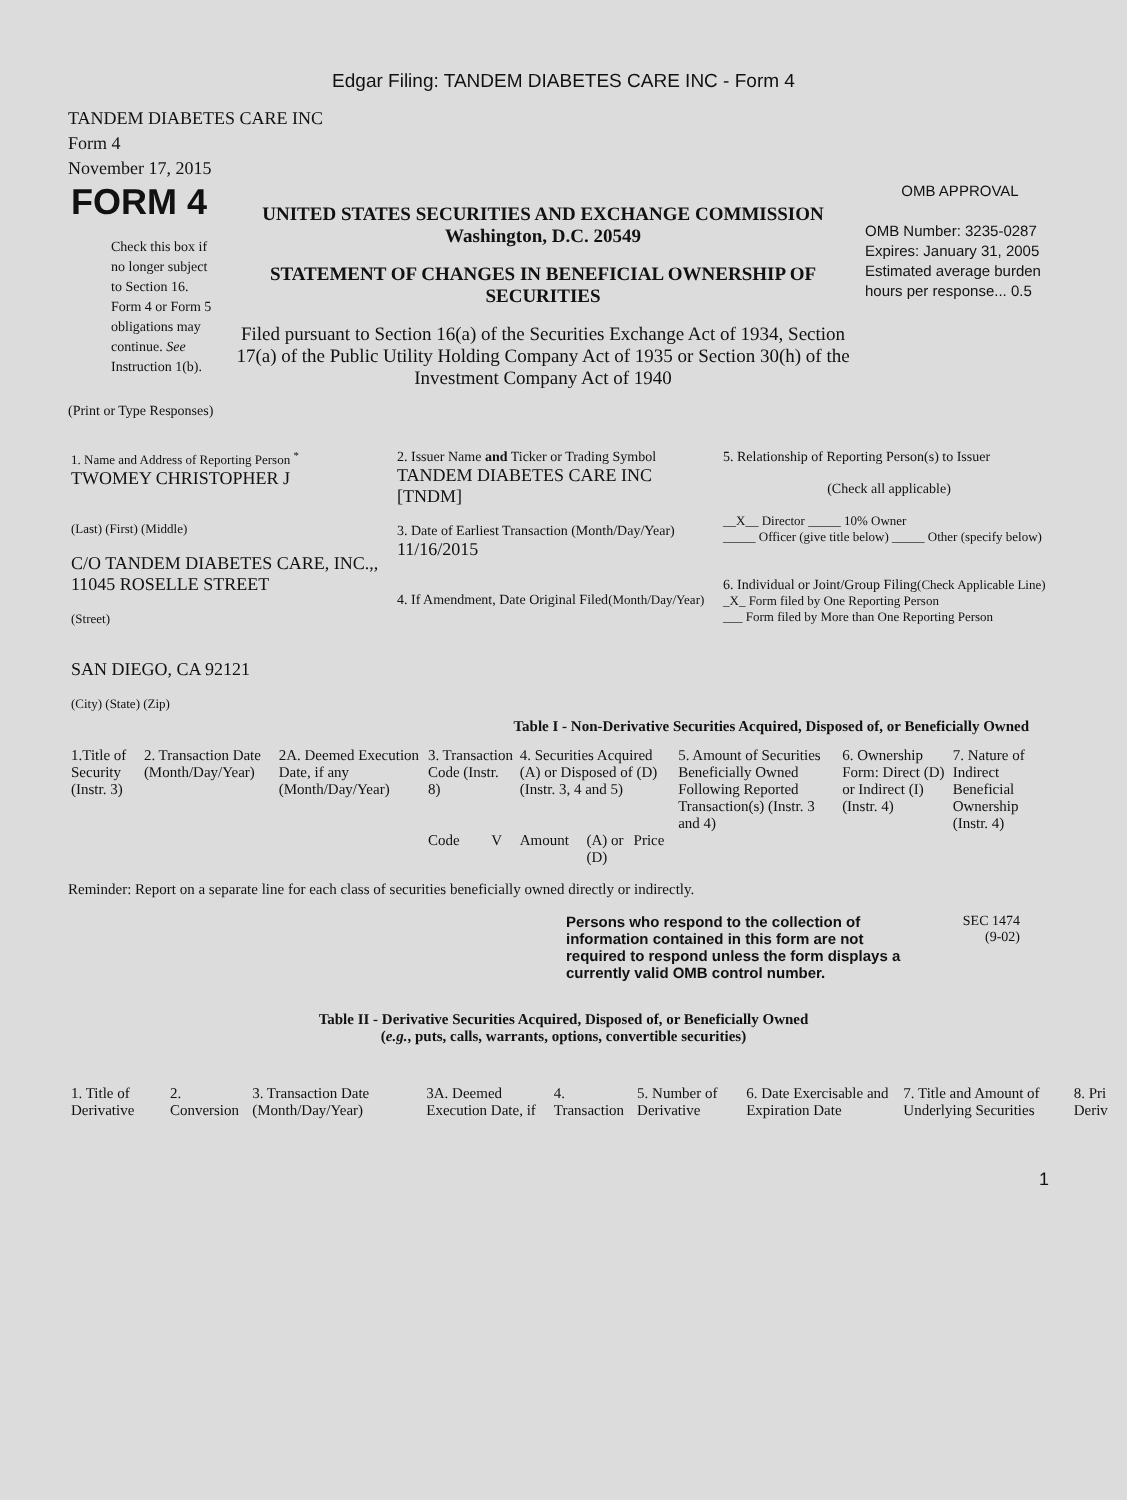Edgar Filing: TANDEM DIABETES CARE INC - Form 4
TANDEM DIABETES CARE INC
Form 4
November 17, 2015
| FORM 4 Check this box if no longer subject to Section 16. Form 4 or Form 5 obligations may continue. See Instruction 1(b). | UNITED STATES SECURITIES AND EXCHANGE COMMISSION Washington, D.C. 20549 STATEMENT OF CHANGES IN BENEFICIAL OWNERSHIP OF SECURITIES Filed pursuant to Section 16(a) of the Securities Exchange Act of 1934, Section 17(a) of the Public Utility Holding Company Act of 1935 or Section 30(h) of the Investment Company Act of 1940 | OMB APPROVAL OMB Number: 3235-0287 Expires: January 31, 2005 Estimated average burden hours per response... 0.5 |
(Print or Type Responses)
| 1. Name and Address of Reporting Person <sup>*</sup> TWOMEY CHRISTOPHER J (Last) (First) (Middle) C/O TANDEM DIABETES CARE, INC.,, 11045 ROSELLE STREET (Street) SAN DIEGO, CA 92121 (City) (State) (Zip) | 2. Issuer Name and Ticker or Trading Symbol TANDEM DIABETES CARE INC [TNDM] 3. Date of Earliest Transaction (Month/Day/Year) 11/16/2015 4. If Amendment, Date Original Filed (Month/Day/Year) | 5. Relationship of Reporting Person(s) to Issuer (Check all applicable) __X__ Director _____ 10% Owner _____ Officer (give title below) _____ Other (specify below) 6. Individual or Joint/Group Filing (Check Applicable Line) _X_ Form filed by One Reporting Person ___ Form filed by More than One Reporting Person |
Table I - Non-Derivative Securities Acquired, Disposed of, or Beneficially Owned
| 1.Title of Security (Instr. 3) | 2. Transaction Date (Month/Day/Year) | 2A. Deemed Execution Date, if any (Month/Day/Year) | 3. Transaction Code (Instr. 8) | | 4. Securities Acquired (A) or Disposed of (D) (Instr. 3, 4 and 5) | | | 5. Amount of Securities Beneficially Owned Following Reported Transaction(s) (Instr. 3 and 4) | 6. Ownership Form: Direct (D) or Indirect (I) (Instr. 4) | 7. Nature of Indirect Beneficial Ownership (Instr. 4) |
| --- | --- | --- | --- | --- | --- | --- | --- | --- | --- | --- |
| | | | Code | V | Amount | (A) or (D) | Price | | | |
Reminder: Report on a separate line for each class of securities beneficially owned directly or indirectly.
| Persons who respond to the collection of information contained in this form are not required to respond unless the form displays a currently valid OMB control number. | SEC 1474 (9-02) |
Table II - Derivative Securities Acquired, Disposed of, or Beneficially Owned
(e.g., puts, calls, warrants, options, convertible securities)
| 1. Title of Derivative | 2. Conversion | 3. Transaction Date (Month/Day/Year) | 3A. Deemed Execution Date, if | 4. Transaction | 5. Number of Derivative | 6. Date Exercisable and Expiration Date | 7. Title and Amount of Underlying Securities | 8. Pri Deriv |
| --- | --- | --- | --- | --- | --- | --- | --- | --- |
1